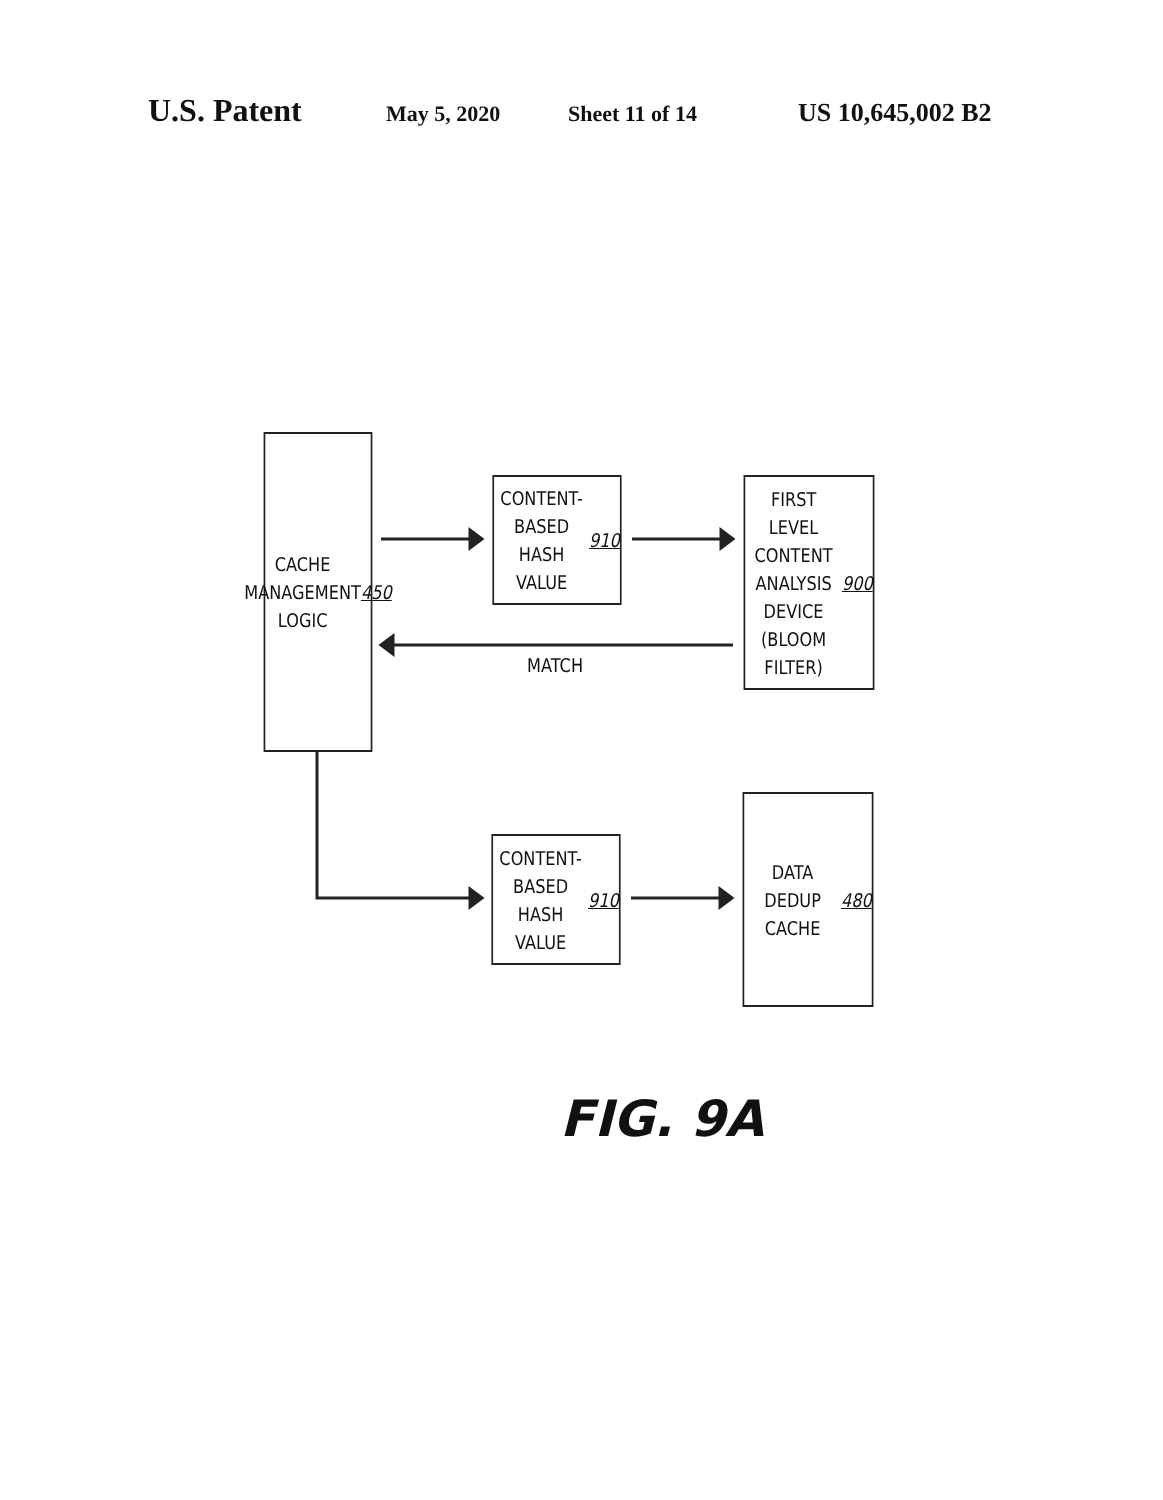U.S. Patent May 5, 2020 Sheet 11 of 14 US 10,645,002 B2
CACHE
MANAGEMENT
LOGIC 450
CONTENT-BASED
HASH VALUE 910
FIRST LEVEL
CONTENT
ANALYSIS DEVICE
(BLOOM FILTER)
900
MATCH
CONTENT-BASED
HASH VALUE 910
DATA DEDUP
CACHE
480
FIG. 9A